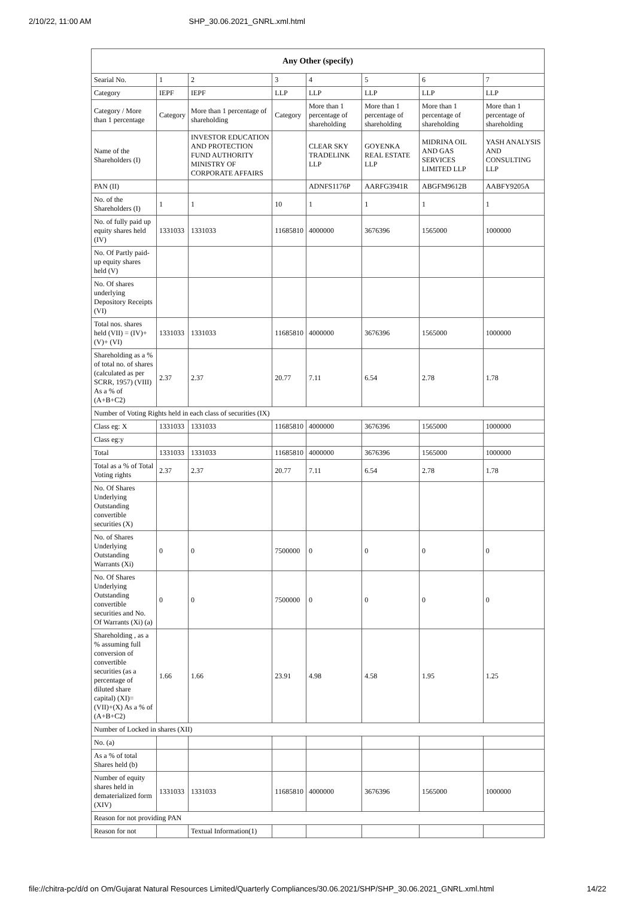2/10/22, 11:00 AM SHP_30.06.2021_GNRL.xml.html
| Any Other (specify) | | | | | | | |
| --- | --- | --- | --- | --- | --- | --- | --- |
| Searial No. | 1 | 2 | 3 | 4 | 5 | 6 | 7 |
| Category | IEPF | IEPF | LLP | LLP | LLP | LLP | LLP |
| Category / More than 1 percentage | Category | More than 1 percentage of shareholding | Category | More than 1 percentage of shareholding | More than 1 percentage of shareholding | More than 1 percentage of shareholding | More than 1 percentage of shareholding |
| Name of the Shareholders (I) | | INVESTOR EDUCATION AND PROTECTION FUND AUTHORITY MINISTRY OF CORPORATE AFFAIRS | | CLEAR SKY TRADELINK LLP | GOYENKA REAL ESTATE LLP | MIDRINA OIL AND GAS SERVICES LIMITED LLP | YASH ANALYSIS AND CONSULTING LLP |
| PAN (II) | | | | ADNFS1176P | AARFG3941R | ABGFM9612B | AABFY9205A |
| No. of the Shareholders (I) | 1 | 1 | 10 | 1 | 1 | 1 | 1 |
| No. of fully paid up equity shares held (IV) | 1331033 | 1331033 | 11685810 | 4000000 | 3676396 | 1565000 | 1000000 |
| No. Of Partly paid-up equity shares held (V) | | | | | | | |
| No. Of shares underlying Depository Receipts (VI) | | | | | | | |
| Total nos. shares held (VII) = (IV)+(V)+ (VI) | 1331033 | 1331033 | 11685810 | 4000000 | 3676396 | 1565000 | 1000000 |
| Shareholding as a % of total no. of shares (calculated as per SCRR, 1957) (VIII) As a % of (A+B+C2) | 2.37 | 2.37 | 20.77 | 7.11 | 6.54 | 2.78 | 1.78 |
| Number of Voting Rights held in each class of securities (IX) | | | | | | | |
| Class eg: X | 1331033 | 1331033 | 11685810 | 4000000 | 3676396 | 1565000 | 1000000 |
| Class eg:y | | | | | | | |
| Total | 1331033 | 1331033 | 11685810 | 4000000 | 3676396 | 1565000 | 1000000 |
| Total as a % of Total Voting rights | 2.37 | 2.37 | 20.77 | 7.11 | 6.54 | 2.78 | 1.78 |
| No. Of Shares Underlying Outstanding convertible securities (X) | | | | | | | |
| No. of Shares Underlying Outstanding Warrants (Xi) | 0 | 0 | 7500000 | 0 | 0 | 0 | 0 |
| No. Of Shares Underlying Outstanding convertible securities and No. Of Warrants (Xi) (a) | 0 | 0 | 7500000 | 0 | 0 | 0 | 0 |
| Shareholding , as a % assuming full conversion of convertible securities (as a percentage of diluted share capital) (XI)= (VII)+(X) As a % of (A+B+C2) | 1.66 | 1.66 | 23.91 | 4.98 | 4.58 | 1.95 | 1.25 |
| Number of Locked in shares (XII) | | | | | | | |
| No. (a) | | | | | | | |
| As a % of total Shares held (b) | | | | | | | |
| Number of equity shares held in dematerialized form (XIV) | 1331033 | 1331033 | 11685810 | 4000000 | 3676396 | 1565000 | 1000000 |
| Reason for not providing PAN | | | | | | | |
| Reason for not | | Textual Information(1) | | | | | |
file://chitra-pc/d/d on Om/Gujarat Natural Resources Limited/Quarterly Compliances/30.06.2021/SHP/SHP_30.06.2021_GNRL.xml.html 14/22